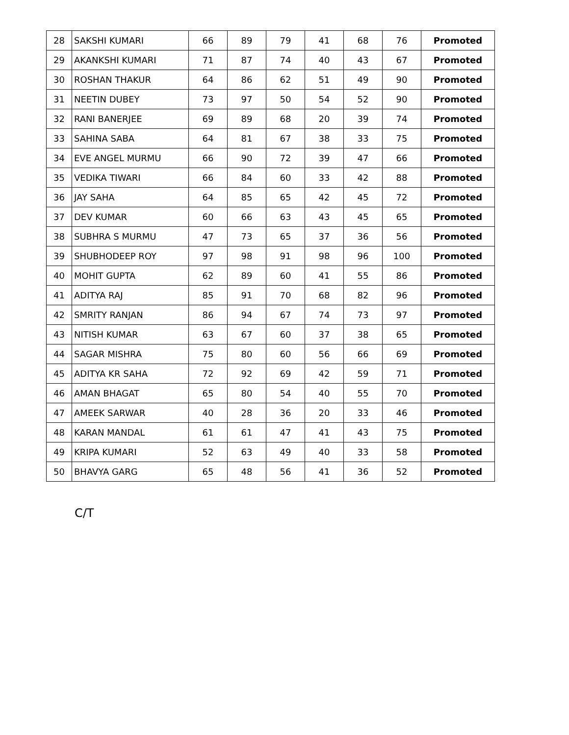| 28 | SAKSHI KUMARI | 66 | 89 | 79 | 41 | 68 | 76 | Promoted |
| 29 | AKANKSHI KUMARI | 71 | 87 | 74 | 40 | 43 | 67 | Promoted |
| 30 | ROSHAN THAKUR | 64 | 86 | 62 | 51 | 49 | 90 | Promoted |
| 31 | NEETIN DUBEY | 73 | 97 | 50 | 54 | 52 | 90 | Promoted |
| 32 | RANI BANERJEE | 69 | 89 | 68 | 20 | 39 | 74 | Promoted |
| 33 | SAHINA SABA | 64 | 81 | 67 | 38 | 33 | 75 | Promoted |
| 34 | EVE ANGEL MURMU | 66 | 90 | 72 | 39 | 47 | 66 | Promoted |
| 35 | VEDIKA TIWARI | 66 | 84 | 60 | 33 | 42 | 88 | Promoted |
| 36 | JAY SAHA | 64 | 85 | 65 | 42 | 45 | 72 | Promoted |
| 37 | DEV KUMAR | 60 | 66 | 63 | 43 | 45 | 65 | Promoted |
| 38 | SUBHRA S MURMU | 47 | 73 | 65 | 37 | 36 | 56 | Promoted |
| 39 | SHUBHODEEP ROY | 97 | 98 | 91 | 98 | 96 | 100 | Promoted |
| 40 | MOHIT GUPTA | 62 | 89 | 60 | 41 | 55 | 86 | Promoted |
| 41 | ADITYA RAJ | 85 | 91 | 70 | 68 | 82 | 96 | Promoted |
| 42 | SMRITY RANJAN | 86 | 94 | 67 | 74 | 73 | 97 | Promoted |
| 43 | NITISH KUMAR | 63 | 67 | 60 | 37 | 38 | 65 | Promoted |
| 44 | SAGAR MISHRA | 75 | 80 | 60 | 56 | 66 | 69 | Promoted |
| 45 | ADITYA KR SAHA | 72 | 92 | 69 | 42 | 59 | 71 | Promoted |
| 46 | AMAN BHAGAT | 65 | 80 | 54 | 40 | 55 | 70 | Promoted |
| 47 | AMEEK SARWAR | 40 | 28 | 36 | 20 | 33 | 46 | Promoted |
| 48 | KARAN MANDAL | 61 | 61 | 47 | 41 | 43 | 75 | Promoted |
| 49 | KRIPA KUMARI | 52 | 63 | 49 | 40 | 33 | 58 | Promoted |
| 50 | BHAVYA GARG | 65 | 48 | 56 | 41 | 36 | 52 | Promoted |
C/T